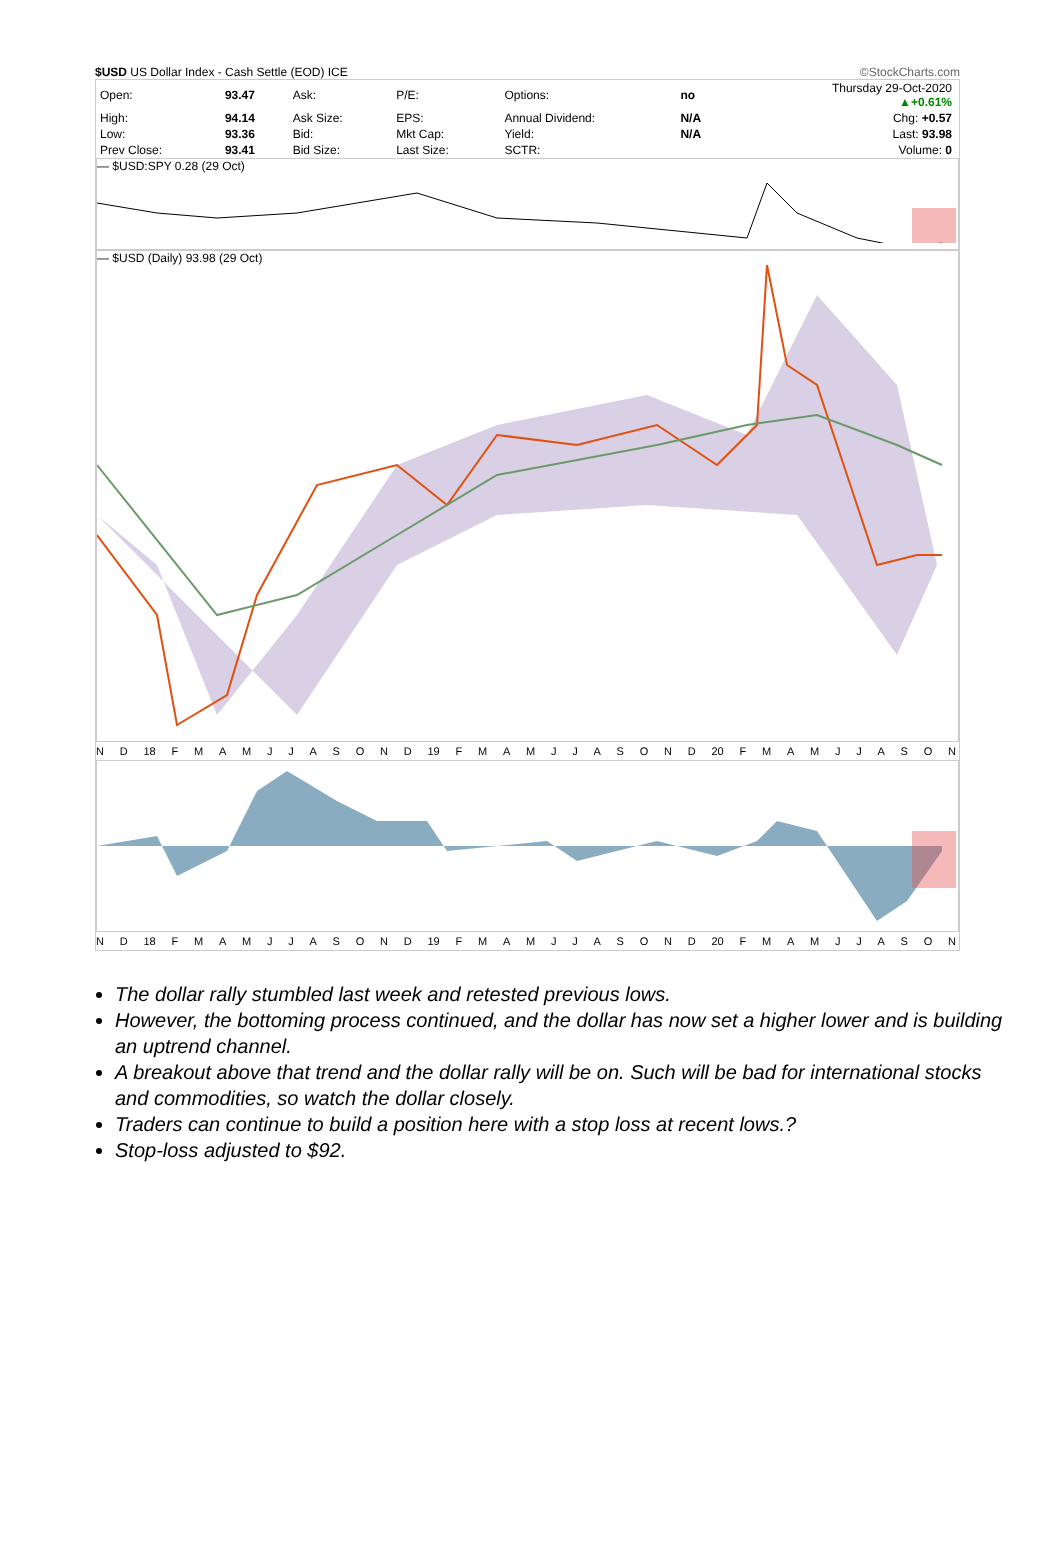$USD US Dollar Index - Cash Settle (EOD) ICE ©StockCharts.com
| Open: | 93.47 | Ask: | P/E: | Options: | no | Thursday 29-Oct-2020 ▲+0.61% |
| High: | 94.14 | Ask Size: | EPS: | Annual Dividend: | N/A | Chg: +0.57 |
| Low: | 93.36 | Bid: | Mkt Cap: | Yield: | N/A | Last: 93.98 |
| Prev Close: | 93.41 | Bid Size: | Last Size: | SCTR: | | Volume: 0 |
— $USD:SPY 0.28 (29 Oct)
— $USD (Daily) 93.98 (29 Oct)
N D 18 FMAMJJASOND 19 FMAMJJASOND 20 FMAMJJASON
N D 18 FMAMJJASOND 19 FMAMJJASOND 20 FMAMJJASON
The dollar rally stumbled last week and retested previous lows.
However, the bottoming process continued, and the dollar has now set a higher lower and is building an uptrend channel.
A breakout above that trend and the dollar rally will be on. Such will be bad for international stocks and commodities, so watch the dollar closely.
Traders can continue to build a position here with a stop loss at recent lows.?
Stop-loss adjusted to $92.